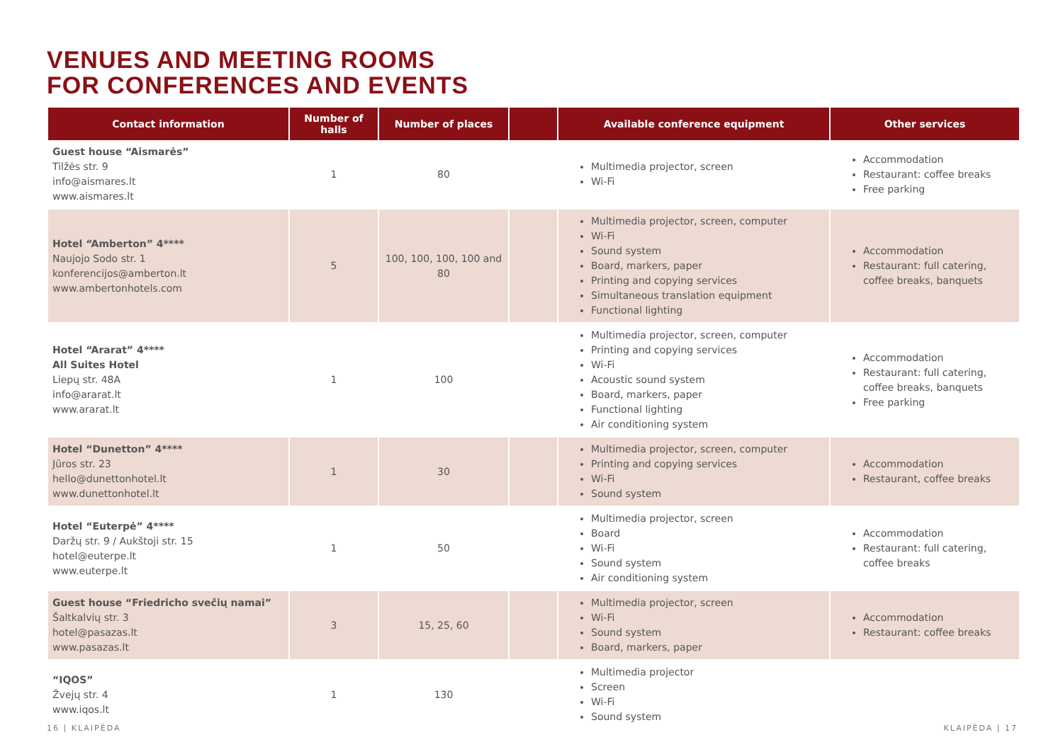VENUES AND MEETING ROOMS
FOR CONFERENCES AND EVENTS
| Contact information | Number of halls | Number of places | | Available conference equipment | Other services |
| --- | --- | --- | --- | --- | --- |
| Guest house “Aismarės” Tilžės str. 9 info@aismares.lt www.aismares.lt | 1 | 80 | | Multimedia projector, screen Wi-Fi | Accommodation Restaurant: coffee breaks Free parking |
| Hotel “Amberton” 4**** Naujojo Sodo str. 1 konferencijos@amberton.lt www.ambertonhotels.com | 5 | 100, 100, 100, 100 and 80 | | Multimedia projector, screen, computer Wi-Fi Sound system Board, markers, paper Printing and copying services Simultaneous translation equipment Functional lighting | Accommodation Restaurant: full catering, coffee breaks, banquets |
| Hotel “Ararat” 4**** All Suites Hotel Liepų str. 48A info@ararat.lt www.ararat.lt | 1 | 100 | | Multimedia projector, screen, computer Printing and copying services Wi-Fi Acoustic sound system Board, markers, paper Functional lighting Air conditioning system | Accommodation Restaurant: full catering, coffee breaks, banquets Free parking |
| Hotel “Dunetton” 4**** Jūros str. 23 hello@dunettonhotel.lt www.dunettonhotel.lt | 1 | 30 | | Multimedia projector, screen, computer Printing and copying services Wi-Fi Sound system | Accommodation Restaurant, coffee breaks |
| Hotel “Euterpė” 4**** Daržų str. 9 / Aukštoji str. 15 hotel@euterpe.lt www.euterpe.lt | 1 | 50 | | Multimedia projector, screen Board Wi-Fi Sound system Air conditioning system | Accommodation Restaurant: full catering, coffee breaks |
| Guest house “Friedricho svečių namai” Šaltkalvių str. 3 hotel@pasazas.lt www.pasazas.lt | 3 | 15, 25, 60 | | Multimedia projector, screen Wi-Fi Sound system Board, markers, paper | Accommodation Restaurant: coffee breaks |
| “IQOS” Žvejų str. 4 www.iqos.lt | 1 | 130 | | Multimedia projector Screen Wi-Fi Sound system | |
16 | KLAIPĖDA KLAIPĖDA | 17